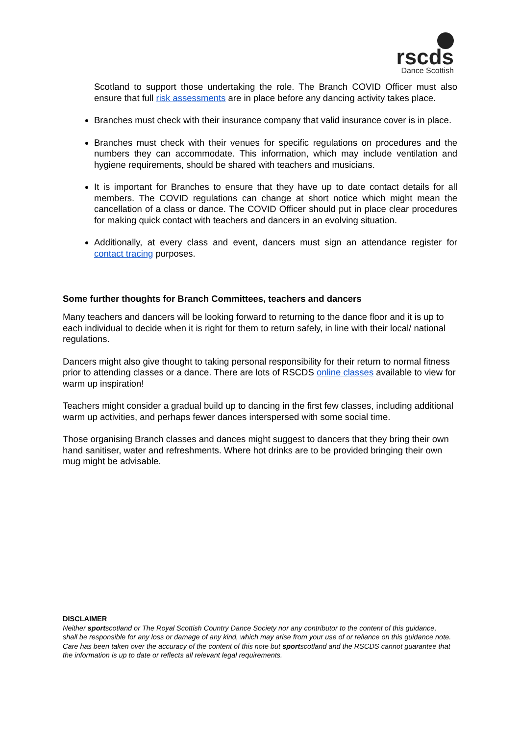rscds
Dance Scottish
Scotland to support those undertaking the role. The Branch COVID Officer must also ensure that full risk assessments are in place before any dancing activity takes place.
Branches must check with their insurance company that valid insurance cover is in place.
Branches must check with their venues for specific regulations on procedures and the numbers they can accommodate. This information, which may include ventilation and hygiene requirements, should be shared with teachers and musicians.
It is important for Branches to ensure that they have up to date contact details for all members. The COVID regulations can change at short notice which might mean the cancellation of a class or dance. The COVID Officer should put in place clear procedures for making quick contact with teachers and dancers in an evolving situation.
Additionally, at every class and event, dancers must sign an attendance register for contact tracing purposes.
Some further thoughts for Branch Committees, teachers and dancers
Many teachers and dancers will be looking forward to returning to the dance floor and it is up to each individual to decide when it is right for them to return safely, in line with their local/ national regulations.
Dancers might also give thought to taking personal responsibility for their return to normal fitness prior to attending classes or a dance. There are lots of RSCDS online classes available to view for warm up inspiration!
Teachers might consider a gradual build up to dancing in the first few classes, including additional warm up activities, and perhaps fewer dances interspersed with some social time.
Those organising Branch classes and dances might suggest to dancers that they bring their own hand sanitiser, water and refreshments. Where hot drinks are to be provided bringing their own mug might be advisable.
DISCLAIMER
Neither sportscotland or The Royal Scottish Country Dance Society nor any contributor to the content of this guidance, shall be responsible for any loss or damage of any kind, which may arise from your use of or reliance on this guidance note. Care has been taken over the accuracy of the content of this note but sportscotland and the RSCDS cannot guarantee that the information is up to date or reflects all relevant legal requirements.